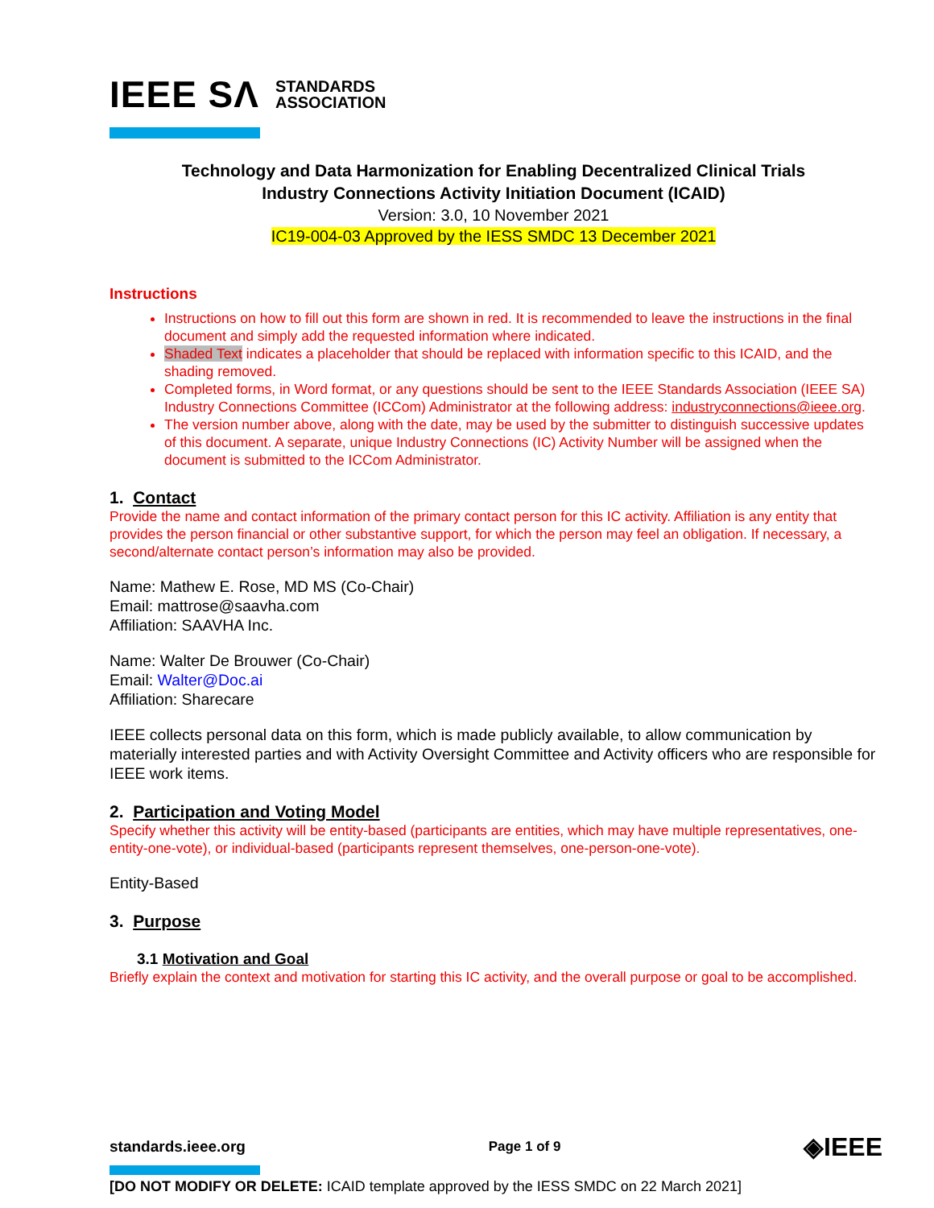IEEE SΛ STANDARDS
ASSOCIATION
Technology and Data Harmonization for Enabling Decentralized Clinical Trials
Industry Connections Activity Initiation Document (ICAID)
Version: 3.0, 10 November 2021
IC19-004-03 Approved by the IESS SMDC 13 December 2021
Instructions
Instructions on how to fill out this form are shown in red. It is recommended to leave the instructions in the final document and simply add the requested information where indicated.
Shaded Text indicates a placeholder that should be replaced with information specific to this ICAID, and the shading removed.
Completed forms, in Word format, or any questions should be sent to the IEEE Standards Association (IEEE SA) Industry Connections Committee (ICCom) Administrator at the following address: industryconnections@ieee.org.
The version number above, along with the date, may be used by the submitter to distinguish successive updates of this document. A separate, unique Industry Connections (IC) Activity Number will be assigned when the document is submitted to the ICCom Administrator.
1. Contact
Provide the name and contact information of the primary contact person for this IC activity. Affiliation is any entity that provides the person financial or other substantive support, for which the person may feel an obligation. If necessary, a second/alternate contact person’s information may also be provided.
Name: Mathew E. Rose, MD MS (Co-Chair)
Email: mattrose@saavha.com
Affiliation: SAAVHA Inc.
Name: Walter De Brouwer (Co-Chair)
Email: Walter@Doc.ai
Affiliation: Sharecare
IEEE collects personal data on this form, which is made publicly available, to allow communication by materially interested parties and with Activity Oversight Committee and Activity officers who are responsible for IEEE work items.
2. Participation and Voting Model
Specify whether this activity will be entity-based (participants are entities, which may have multiple representatives, one-entity-one-vote), or individual-based (participants represent themselves, one-person-one-vote).
Entity-Based
3. Purpose
3.1 Motivation and Goal
Briefly explain the context and motivation for starting this IC activity, and the overall purpose or goal to be accomplished.
standards.ieee.org Page 1 of 9 ◈IEEE
[DO NOT MODIFY OR DELETE: ICAID template approved by the IESS SMDC on 22 March 2021]